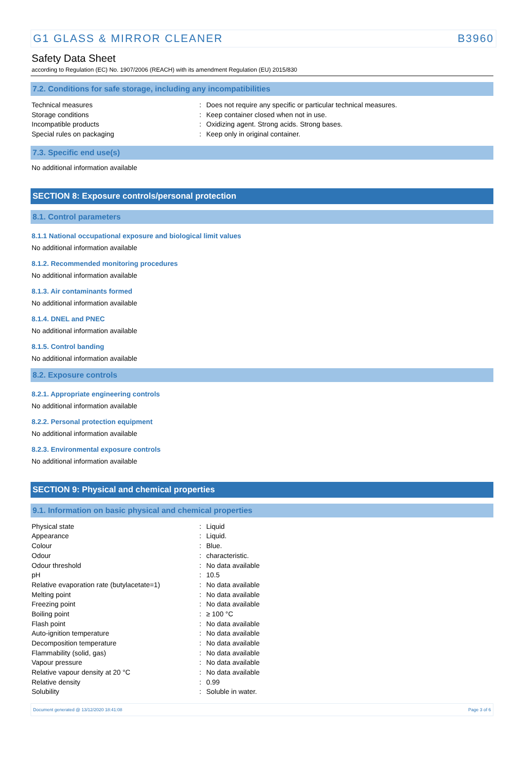G1 GLASS & MIRROR CLEANER B3960
Safety Data Sheet
according to Regulation (EC) No. 1907/2006 (REACH) with its amendment Regulation (EU) 2015/830
7.2. Conditions for safe storage, including any incompatibilities
| Technical measures | : | Does not require any specific or particular technical measures. |
| Storage conditions | : | Keep container closed when not in use. |
| Incompatible products | : | Oxidizing agent. Strong acids. Strong bases. |
| Special rules on packaging | : | Keep only in original container. |
7.3. Specific end use(s)
No additional information available
SECTION 8: Exposure controls/personal protection
8.1. Control parameters
8.1.1 National occupational exposure and biological limit values
No additional information available
8.1.2. Recommended monitoring procedures
No additional information available
8.1.3. Air contaminants formed
No additional information available
8.1.4. DNEL and PNEC
No additional information available
8.1.5. Control banding
No additional information available
8.2. Exposure controls
8.2.1. Appropriate engineering controls
No additional information available
8.2.2. Personal protection equipment
No additional information available
8.2.3. Environmental exposure controls
No additional information available
SECTION 9: Physical and chemical properties
9.1. Information on basic physical and chemical properties
| Physical state | : | Liquid |
| Appearance | : | Liquid. |
| Colour | : | Blue. |
| Odour | : | characteristic. |
| Odour threshold | : | No data available |
| pH | : | 10.5 |
| Relative evaporation rate (butylacetate=1) | : | No data available |
| Melting point | : | No data available |
| Freezing point | : | No data available |
| Boiling point | : | ≥ 100 °C |
| Flash point | : | No data available |
| Auto-ignition temperature | : | No data available |
| Decomposition temperature | : | No data available |
| Flammability (solid, gas) | : | No data available |
| Vapour pressure | : | No data available |
| Relative vapour density at 20 °C | : | No data available |
| Relative density | : | 0.99 |
| Solubility | : | Soluble in water. |
Document generated @ 13/12/2020 18:41:08 Page 3 of 6